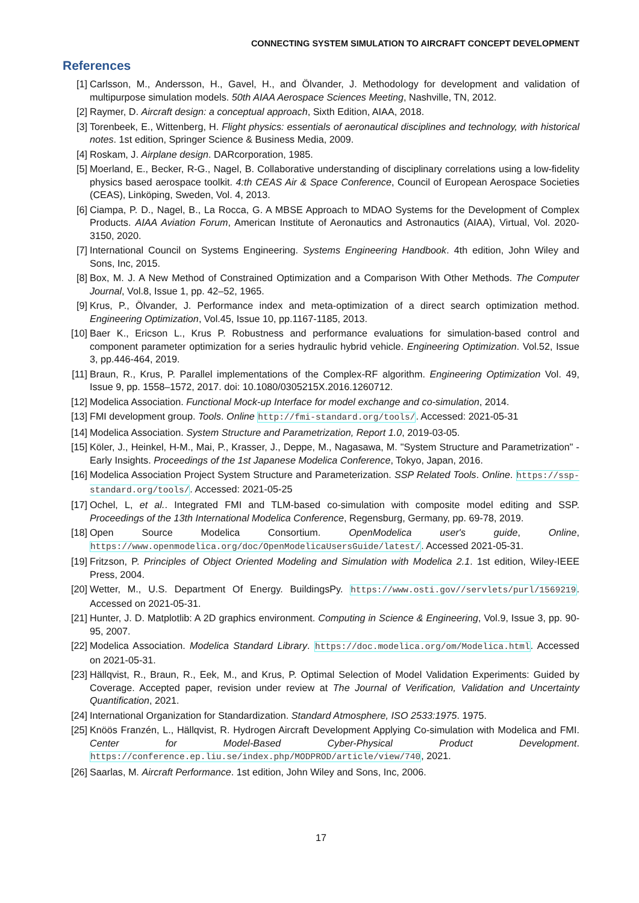CONNECTING SYSTEM SIMULATION TO AIRCRAFT CONCEPT DEVELOPMENT
References
[1] Carlsson, M., Andersson, H., Gavel, H., and Ölvander, J. Methodology for development and validation of multipurpose simulation models. 50th AIAA Aerospace Sciences Meeting, Nashville, TN, 2012.
[2] Raymer, D. Aircraft design: a conceptual approach, Sixth Edition, AIAA, 2018.
[3] Torenbeek, E., Wittenberg, H. Flight physics: essentials of aeronautical disciplines and technology, with historical notes. 1st edition, Springer Science & Business Media, 2009.
[4] Roskam, J. Airplane design. DARcorporation, 1985.
[5] Moerland, E., Becker, R-G., Nagel, B. Collaborative understanding of disciplinary correlations using a low-fidelity physics based aerospace toolkit. 4:th CEAS Air & Space Conference, Council of European Aerospace Societies (CEAS), Linköping, Sweden, Vol. 4, 2013.
[6] Ciampa, P. D., Nagel, B., La Rocca, G. A MBSE Approach to MDAO Systems for the Development of Complex Products. AIAA Aviation Forum, American Institute of Aeronautics and Astronautics (AIAA), Virtual, Vol. 2020-3150, 2020.
[7] International Council on Systems Engineering. Systems Engineering Handbook. 4th edition, John Wiley and Sons, Inc, 2015.
[8] Box, M. J. A New Method of Constrained Optimization and a Comparison With Other Methods. The Computer Journal, Vol.8, Issue 1, pp. 42–52, 1965.
[9] Krus, P., Ölvander, J. Performance index and meta-optimization of a direct search optimization method. Engineering Optimization, Vol.45, Issue 10, pp.1167-1185, 2013.
[10] Baer K., Ericson L., Krus P. Robustness and performance evaluations for simulation-based control and component parameter optimization for a series hydraulic hybrid vehicle. Engineering Optimization. Vol.52, Issue 3, pp.446-464, 2019.
[11] Braun, R., Krus, P. Parallel implementations of the Complex-RF algorithm. Engineering Optimization Vol. 49, Issue 9, pp. 1558–1572, 2017. doi: 10.1080/0305215X.2016.1260712.
[12] Modelica Association. Functional Mock-up Interface for model exchange and co-simulation, 2014.
[13] FMI development group. Tools. Online http://fmi-standard.org/tools/. Accessed: 2021-05-31
[14] Modelica Association. System Structure and Parametrization, Report 1.0, 2019-03-05.
[15] Köler, J., Heinkel, H-M., Mai, P., Krasser, J., Deppe, M., Nagasawa, M. "System Structure and Parametrization" - Early Insights. Proceedings of the 1st Japanese Modelica Conference, Tokyo, Japan, 2016.
[16] Modelica Association Project System Structure and Parameterization. SSP Related Tools. Online. https://ssp-standard.org/tools/. Accessed: 2021-05-25
[17] Ochel, L, et al.. Integrated FMI and TLM-based co-simulation with composite model editing and SSP. Proceedings of the 13th International Modelica Conference, Regensburg, Germany, pp. 69-78, 2019.
[18] Open Source Modelica Consortium. OpenModelica user's guide, Online, https://www.openmodelica.org/doc/OpenModelicaUsersGuide/latest/. Accessed 2021-05-31.
[19] Fritzson, P. Principles of Object Oriented Modeling and Simulation with Modelica 2.1. 1st edition, Wiley-IEEE Press, 2004.
[20] Wetter, M., U.S. Department Of Energy. BuildingsPy. https://www.osti.gov//servlets/purl/1569219. Accessed on 2021-05-31.
[21] Hunter, J. D. Matplotlib: A 2D graphics environment. Computing in Science & Engineering, Vol.9, Issue 3, pp. 90-95, 2007.
[22] Modelica Association. Modelica Standard Library. https://doc.modelica.org/om/Modelica.html. Accessed on 2021-05-31.
[23] Hällqvist, R., Braun, R., Eek, M., and Krus, P. Optimal Selection of Model Validation Experiments: Guided by Coverage. Accepted paper, revision under review at The Journal of Verification, Validation and Uncertainty Quantification, 2021.
[24] International Organization for Standardization. Standard Atmosphere, ISO 2533:1975. 1975.
[25] Knöös Franzén, L., Hällqvist, R. Hydrogen Aircraft Development Applying Co-simulation with Modelica and FMI. Center for Model-Based Cyber-Physical Product Development. https://conference.ep.liu.se/index.php/MODPROD/article/view/740, 2021.
[26] Saarlas, M. Aircraft Performance. 1st edition, John Wiley and Sons, Inc, 2006.
17